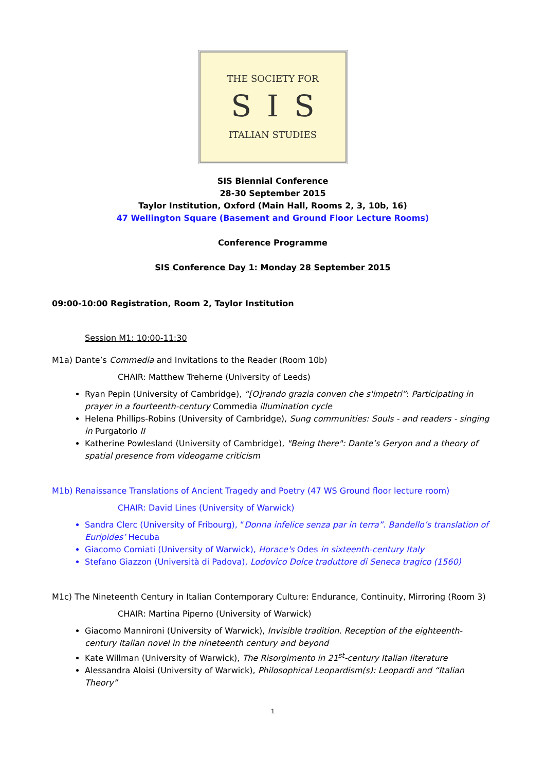THE SOCIETY FOR
SIS
ITALIAN STUDIES
SIS Biennial Conference
28-30 September 2015
Taylor Institution, Oxford (Main Hall, Rooms 2, 3, 10b, 16)
47 Wellington Square (Basement and Ground Floor Lecture Rooms)
Conference Programme
SIS Conference Day 1: Monday 28 September 2015
09:00-10:00 Registration, Room 2, Taylor Institution
Session M1: 10:00-11:30
M1a) Dante’s Commedia and Invitations to the Reader (Room 10b)
CHAIR: Matthew Treherne (University of Leeds)
Ryan Pepin (University of Cambridge), “[O]rando grazia conven che s'impetri”: Participating in prayer in a fourteenth-century Commedia illumination cycle
Helena Phillips-Robins (University of Cambridge), Sung communities: Souls - and readers - singing in Purgatorio II
Katherine Powlesland (University of Cambridge), "Being there": Dante’s Geryon and a theory of spatial presence from videogame criticism
M1b) Renaissance Translations of Ancient Tragedy and Poetry (47 WS Ground floor lecture room)
CHAIR: David Lines (University of Warwick)
Sandra Clerc (University of Fribourg), “Donna infelice senza par in terra”. Bandello’s translation of Euripides’ Hecuba
Giacomo Comiati (University of Warwick), Horace's Odes in sixteenth-century Italy
Stefano Giazzon (Università di Padova), Lodovico Dolce traduttore di Seneca tragico (1560)
M1c) The Nineteenth Century in Italian Contemporary Culture: Endurance, Continuity, Mirroring (Room 3)
CHAIR: Martina Piperno (University of Warwick)
Giacomo Mannironi (University of Warwick), Invisible tradition. Reception of the eighteenth-century Italian novel in the nineteenth century and beyond
Kate Willman (University of Warwick), The Risorgimento in 21<sup>st</sup>-century Italian literature
Alessandra Aloisi (University of Warwick), Philosophical Leopardism(s): Leopardi and “Italian Theory”
1